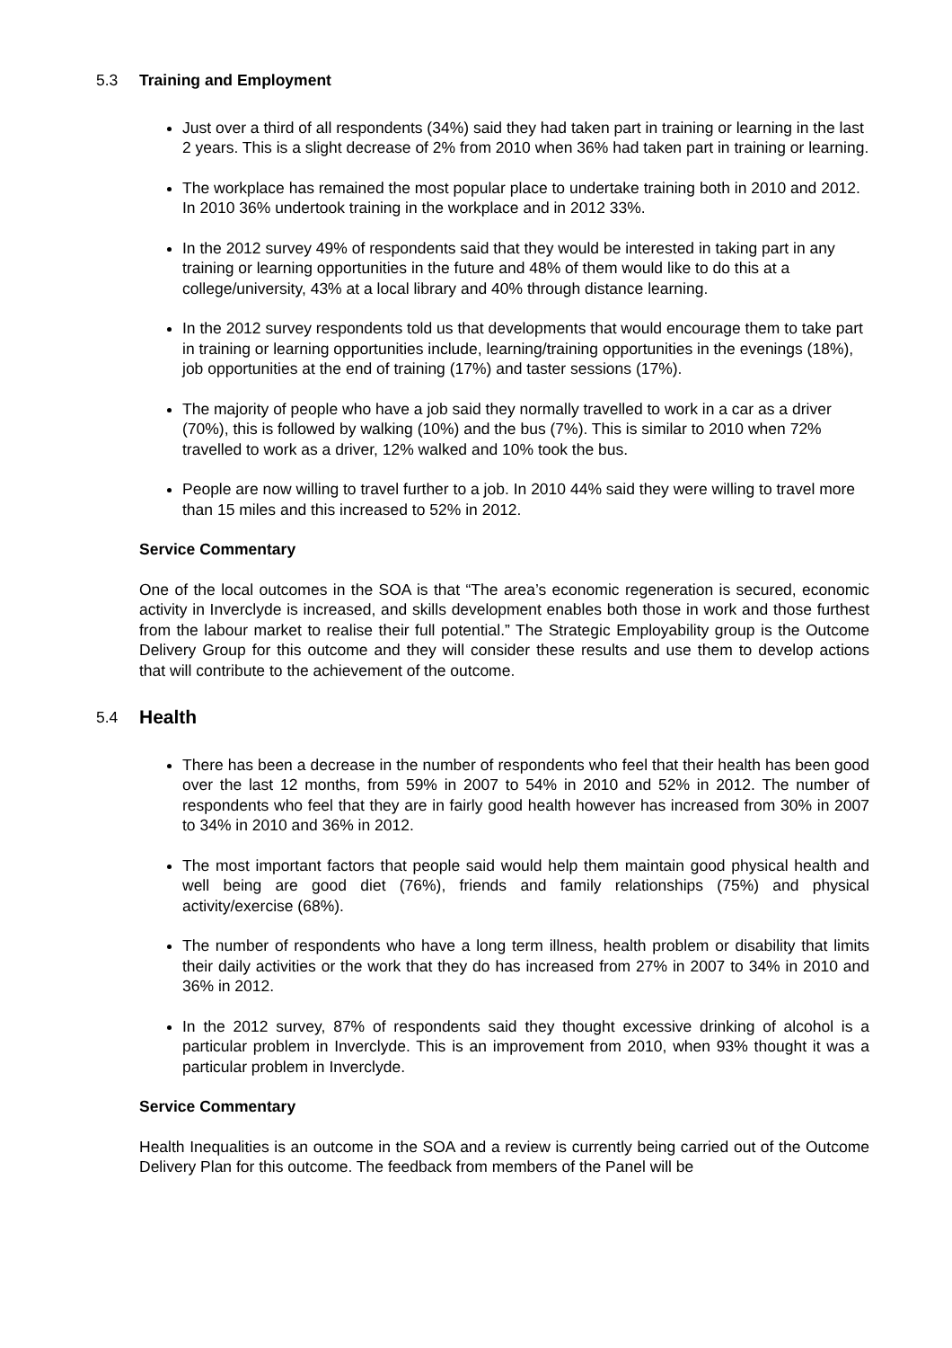5.3 Training and Employment
Just over a third of all respondents (34%) said they had taken part in training or learning in the last 2 years. This is a slight decrease of 2% from 2010 when 36% had taken part in training or learning.
The workplace has remained the most popular place to undertake training both in 2010 and 2012. In 2010 36% undertook training in the workplace and in 2012 33%.
In the 2012 survey 49% of respondents said that they would be interested in taking part in any training or learning opportunities in the future and 48% of them would like to do this at a college/university, 43% at a local library and 40% through distance learning.
In the 2012 survey respondents told us that developments that would encourage them to take part in training or learning opportunities include, learning/training opportunities in the evenings (18%), job opportunities at the end of training (17%) and taster sessions (17%).
The majority of people who have a job said they normally travelled to work in a car as a driver (70%), this is followed by walking (10%) and the bus (7%). This is similar to 2010 when 72% travelled to work as a driver, 12% walked and 10% took the bus.
People are now willing to travel further to a job. In 2010 44% said they were willing to travel more than 15 miles and this increased to 52% in 2012.
Service Commentary
One of the local outcomes in the SOA is that “The area’s economic regeneration is secured, economic activity in Inverclyde is increased, and skills development enables both those in work and those furthest from the labour market to realise their full potential.” The Strategic Employability group is the Outcome Delivery Group for this outcome and they will consider these results and use them to develop actions that will contribute to the achievement of the outcome.
5.4 Health
There has been a decrease in the number of respondents who feel that their health has been good over the last 12 months, from 59% in 2007 to 54% in 2010 and 52% in 2012. The number of respondents who feel that they are in fairly good health however has increased from 30% in 2007 to 34% in 2010 and 36% in 2012.
The most important factors that people said would help them maintain good physical health and well being are good diet (76%), friends and family relationships (75%) and physical activity/exercise (68%).
The number of respondents who have a long term illness, health problem or disability that limits their daily activities or the work that they do has increased from 27% in 2007 to 34% in 2010 and 36% in 2012.
In the 2012 survey, 87% of respondents said they thought excessive drinking of alcohol is a particular problem in Inverclyde. This is an improvement from 2010, when 93% thought it was a particular problem in Inverclyde.
Service Commentary
Health Inequalities is an outcome in the SOA and a review is currently being carried out of the Outcome Delivery Plan for this outcome. The feedback from members of the Panel will be